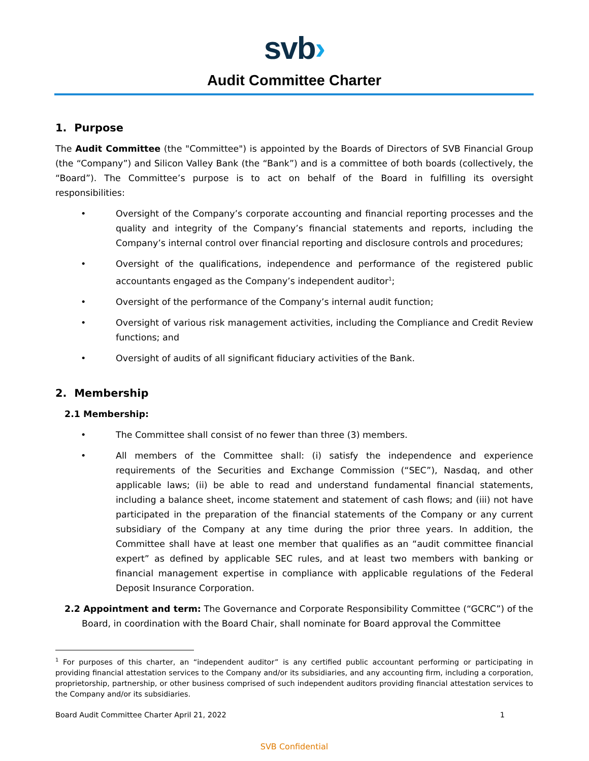svb›
Audit Committee Charter
1. Purpose
The Audit Committee (the "Committee") is appointed by the Boards of Directors of SVB Financial Group (the “Company”) and Silicon Valley Bank (the “Bank”) and is a committee of both boards (collectively, the “Board”). The Committee’s purpose is to act on behalf of the Board in fulfilling its oversight responsibilities:
• Oversight of the Company’s corporate accounting and financial reporting processes and the quality and integrity of the Company’s financial statements and reports, including the Company’s internal control over financial reporting and disclosure controls and procedures;
• Oversight of the qualifications, independence and performance of the registered public accountants engaged as the Company’s independent auditor<sup>1</sup>;
• Oversight of the performance of the Company’s internal audit function;
• Oversight of various risk management activities, including the Compliance and Credit Review functions; and
• Oversight of audits of all significant fiduciary activities of the Bank.
2. Membership
2.1 Membership:
• The Committee shall consist of no fewer than three (3) members.
• All members of the Committee shall: (i) satisfy the independence and experience requirements of the Securities and Exchange Commission (“SEC”), Nasdaq, and other applicable laws; (ii) be able to read and understand fundamental financial statements, including a balance sheet, income statement and statement of cash flows; and (iii) not have participated in the preparation of the financial statements of the Company or any current subsidiary of the Company at any time during the prior three years. In addition, the Committee shall have at least one member that qualifies as an “audit committee financial expert” as defined by applicable SEC rules, and at least two members with banking or financial management expertise in compliance with applicable regulations of the Federal Deposit Insurance Corporation.
2.2 Appointment and term: The Governance and Corporate Responsibility Committee (“GCRC”) of the Board, in coordination with the Board Chair, shall nominate for Board approval the Committee
<sup>1</sup> For purposes of this charter, an “independent auditor” is any certified public accountant performing or participating in providing financial attestation services to the Company and/or its subsidiaries, and any accounting firm, including a corporation, proprietorship, partnership, or other business comprised of such independent auditors providing financial attestation services to the Company and/or its subsidiaries.
Board Audit Committee Charter April 21, 2022 1
SVB Confidential